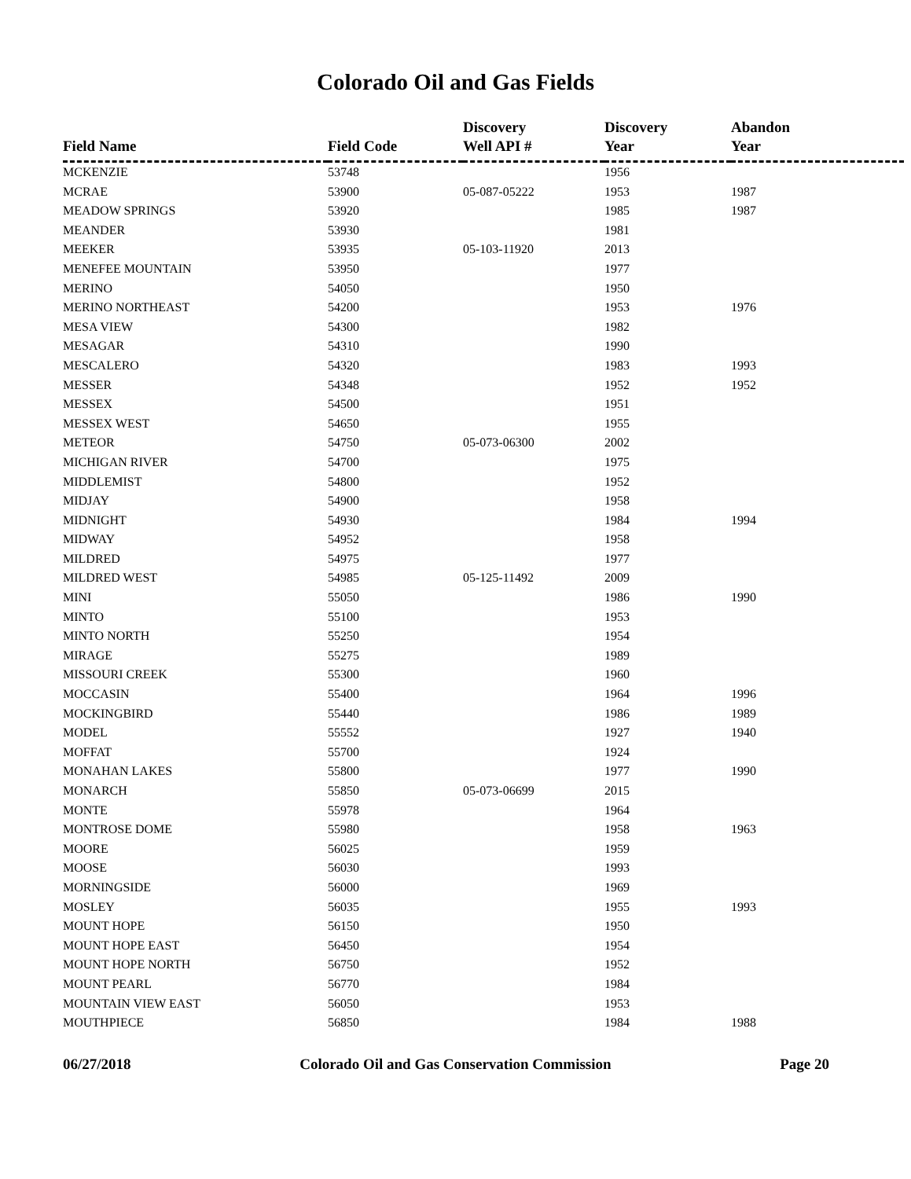Colorado Oil and Gas Fields
| Field Name | Field Code | Discovery Well API # | Discovery Year | Abandon Year |
| --- | --- | --- | --- | --- |
| MCKENZIE | 53748 | | 1956 | |
| MCRAE | 53900 | 05-087-05222 | 1953 | 1987 |
| MEADOW SPRINGS | 53920 | | 1985 | 1987 |
| MEANDER | 53930 | | 1981 | |
| MEEKER | 53935 | 05-103-11920 | 2013 | |
| MENEFEE MOUNTAIN | 53950 | | 1977 | |
| MERINO | 54050 | | 1950 | |
| MERINO NORTHEAST | 54200 | | 1953 | 1976 |
| MESA VIEW | 54300 | | 1982 | |
| MESAGAR | 54310 | | 1990 | |
| MESCALERO | 54320 | | 1983 | 1993 |
| MESSER | 54348 | | 1952 | 1952 |
| MESSEX | 54500 | | 1951 | |
| MESSEX WEST | 54650 | | 1955 | |
| METEOR | 54750 | 05-073-06300 | 2002 | |
| MICHIGAN RIVER | 54700 | | 1975 | |
| MIDDLEMIST | 54800 | | 1952 | |
| MIDJAY | 54900 | | 1958 | |
| MIDNIGHT | 54930 | | 1984 | 1994 |
| MIDWAY | 54952 | | 1958 | |
| MILDRED | 54975 | | 1977 | |
| MILDRED WEST | 54985 | 05-125-11492 | 2009 | |
| MINI | 55050 | | 1986 | 1990 |
| MINTO | 55100 | | 1953 | |
| MINTO NORTH | 55250 | | 1954 | |
| MIRAGE | 55275 | | 1989 | |
| MISSOURI CREEK | 55300 | | 1960 | |
| MOCCASIN | 55400 | | 1964 | 1996 |
| MOCKINGBIRD | 55440 | | 1986 | 1989 |
| MODEL | 55552 | | 1927 | 1940 |
| MOFFAT | 55700 | | 1924 | |
| MONAHAN LAKES | 55800 | | 1977 | 1990 |
| MONARCH | 55850 | 05-073-06699 | 2015 | |
| MONTE | 55978 | | 1964 | |
| MONTROSE DOME | 55980 | | 1958 | 1963 |
| MOORE | 56025 | | 1959 | |
| MOOSE | 56030 | | 1993 | |
| MORNINGSIDE | 56000 | | 1969 | |
| MOSLEY | 56035 | | 1955 | 1993 |
| MOUNT HOPE | 56150 | | 1950 | |
| MOUNT HOPE EAST | 56450 | | 1954 | |
| MOUNT HOPE NORTH | 56750 | | 1952 | |
| MOUNT PEARL | 56770 | | 1984 | |
| MOUNTAIN VIEW EAST | 56050 | | 1953 | |
| MOUTHPIECE | 56850 | | 1984 | 1988 |
06/27/2018 Colorado Oil and Gas Conservation Commission Page 20